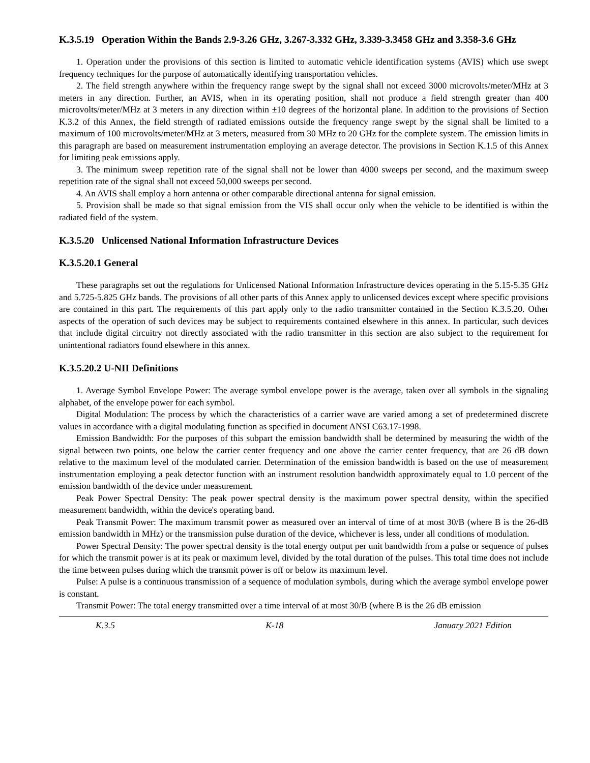K.3.5.19 Operation Within the Bands 2.9-3.26 GHz, 3.267-3.332 GHz, 3.339-3.3458 GHz and 3.358-3.6 GHz
1. Operation under the provisions of this section is limited to automatic vehicle identification systems (AVIS) which use swept frequency techniques for the purpose of automatically identifying transportation vehicles.
2. The field strength anywhere within the frequency range swept by the signal shall not exceed 3000 microvolts/meter/MHz at 3 meters in any direction. Further, an AVIS, when in its operating position, shall not produce a field strength greater than 400 microvolts/meter/MHz at 3 meters in any direction within ±10 degrees of the horizontal plane. In addition to the provisions of Section K.3.2 of this Annex, the field strength of radiated emissions outside the frequency range swept by the signal shall be limited to a maximum of 100 microvolts/meter/MHz at 3 meters, measured from 30 MHz to 20 GHz for the complete system. The emission limits in this paragraph are based on measurement instrumentation employing an average detector. The provisions in Section K.1.5 of this Annex for limiting peak emissions apply.
3. The minimum sweep repetition rate of the signal shall not be lower than 4000 sweeps per second, and the maximum sweep repetition rate of the signal shall not exceed 50,000 sweeps per second.
4. An AVIS shall employ a horn antenna or other comparable directional antenna for signal emission.
5. Provision shall be made so that signal emission from the VIS shall occur only when the vehicle to be identified is within the radiated field of the system.
K.3.5.20 Unlicensed National Information Infrastructure Devices
K.3.5.20.1 General
These paragraphs set out the regulations for Unlicensed National Information Infrastructure devices operating in the 5.15-5.35 GHz and 5.725-5.825 GHz bands. The provisions of all other parts of this Annex apply to unlicensed devices except where specific provisions are contained in this part. The requirements of this part apply only to the radio transmitter contained in the Section K.3.5.20. Other aspects of the operation of such devices may be subject to requirements contained elsewhere in this annex. In particular, such devices that include digital circuitry not directly associated with the radio transmitter in this section are also subject to the requirement for unintentional radiators found elsewhere in this annex.
K.3.5.20.2 U-NII Definitions
1. Average Symbol Envelope Power: The average symbol envelope power is the average, taken over all symbols in the signaling alphabet, of the envelope power for each symbol.
Digital Modulation: The process by which the characteristics of a carrier wave are varied among a set of predetermined discrete values in accordance with a digital modulating function as specified in document ANSI C63.17-1998.
Emission Bandwidth: For the purposes of this subpart the emission bandwidth shall be determined by measuring the width of the signal between two points, one below the carrier center frequency and one above the carrier center frequency, that are 26 dB down relative to the maximum level of the modulated carrier. Determination of the emission bandwidth is based on the use of measurement instrumentation employing a peak detector function with an instrument resolution bandwidth approximately equal to 1.0 percent of the emission bandwidth of the device under measurement.
Peak Power Spectral Density: The peak power spectral density is the maximum power spectral density, within the specified measurement bandwidth, within the device's operating band.
Peak Transmit Power: The maximum transmit power as measured over an interval of time of at most 30/B (where B is the 26-dB emission bandwidth in MHz) or the transmission pulse duration of the device, whichever is less, under all conditions of modulation.
Power Spectral Density: The power spectral density is the total energy output per unit bandwidth from a pulse or sequence of pulses for which the transmit power is at its peak or maximum level, divided by the total duration of the pulses. This total time does not include the time between pulses during which the transmit power is off or below its maximum level.
Pulse: A pulse is a continuous transmission of a sequence of modulation symbols, during which the average symbol envelope power is constant.
Transmit Power: The total energy transmitted over a time interval of at most 30/B (where B is the 26 dB emission
K.3.5 K-18 January 2021 Edition